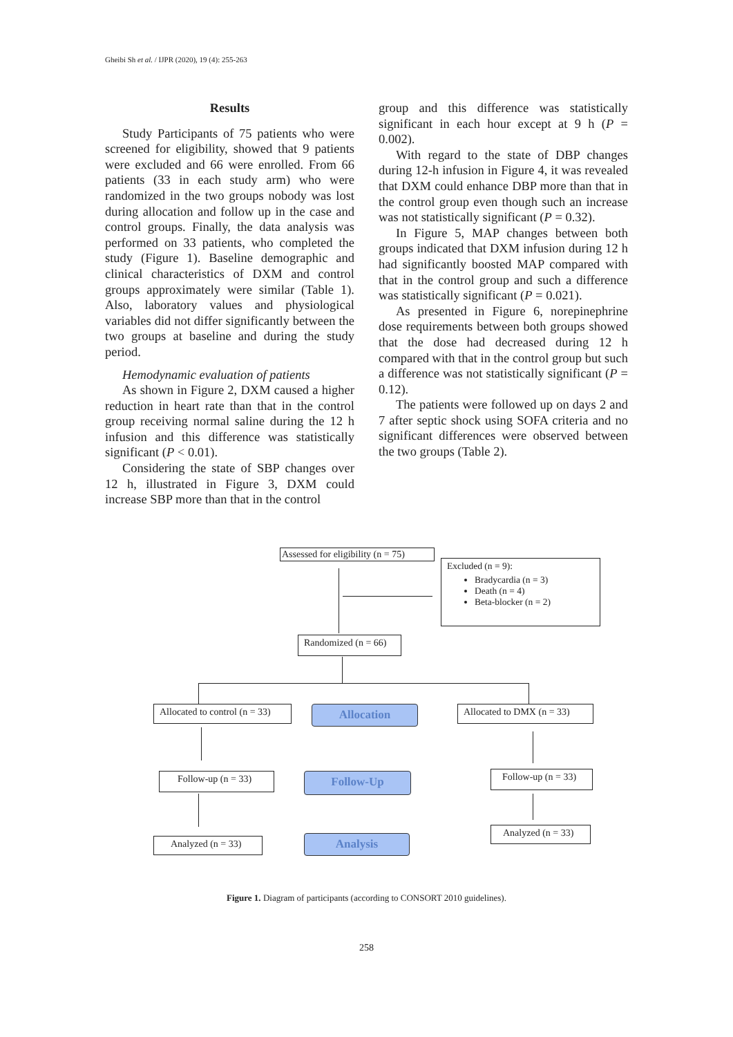Gheibi Sh et al. / IJPR (2020), 19 (4): 255-263
Results
Study Participants of 75 patients who were screened for eligibility, showed that 9 patients were excluded and 66 were enrolled. From 66 patients (33 in each study arm) who were randomized in the two groups nobody was lost during allocation and follow up in the case and control groups. Finally, the data analysis was performed on 33 patients, who completed the study (Figure 1). Baseline demographic and clinical characteristics of DXM and control groups approximately were similar (Table 1). Also, laboratory values and physiological variables did not differ significantly between the two groups at baseline and during the study period.
Hemodynamic evaluation of patients
As shown in Figure 2, DXM caused a higher reduction in heart rate than that in the control group receiving normal saline during the 12 h infusion and this difference was statistically significant (P < 0.01).
Considering the state of SBP changes over 12 h, illustrated in Figure 3, DXM could increase SBP more than that in the control
group and this difference was statistically significant in each hour except at 9 h (P = 0.002).
With regard to the state of DBP changes during 12-h infusion in Figure 4, it was revealed that DXM could enhance DBP more than that in the control group even though such an increase was not statistically significant (P = 0.32).
In Figure 5, MAP changes between both groups indicated that DXM infusion during 12 h had significantly boosted MAP compared with that in the control group and such a difference was statistically significant (P = 0.021).
As presented in Figure 6, norepinephrine dose requirements between both groups showed that the dose had decreased during 12 h compared with that in the control group but such a difference was not statistically significant (P = 0.12).
The patients were followed up on days 2 and 7 after septic shock using SOFA criteria and no significant differences were observed between the two groups (Table 2).
Assessed for eligibility (n = 75)
Excluded (n = 9):
Bradycardia (n = 3)
Death (n = 4)
Beta-blocker (n = 2)
Randomized (n = 66)
Allocated to control (n = 33)
Allocation
Allocated to DMX (n = 33)
Follow-up (n = 33) Follow-Up
Follow-up (n = 33)
Analyzed (n = 33) Analysis
Analyzed (n = 33)
Figure 1. Diagram of participants (according to CONSORT 2010 guidelines).
258